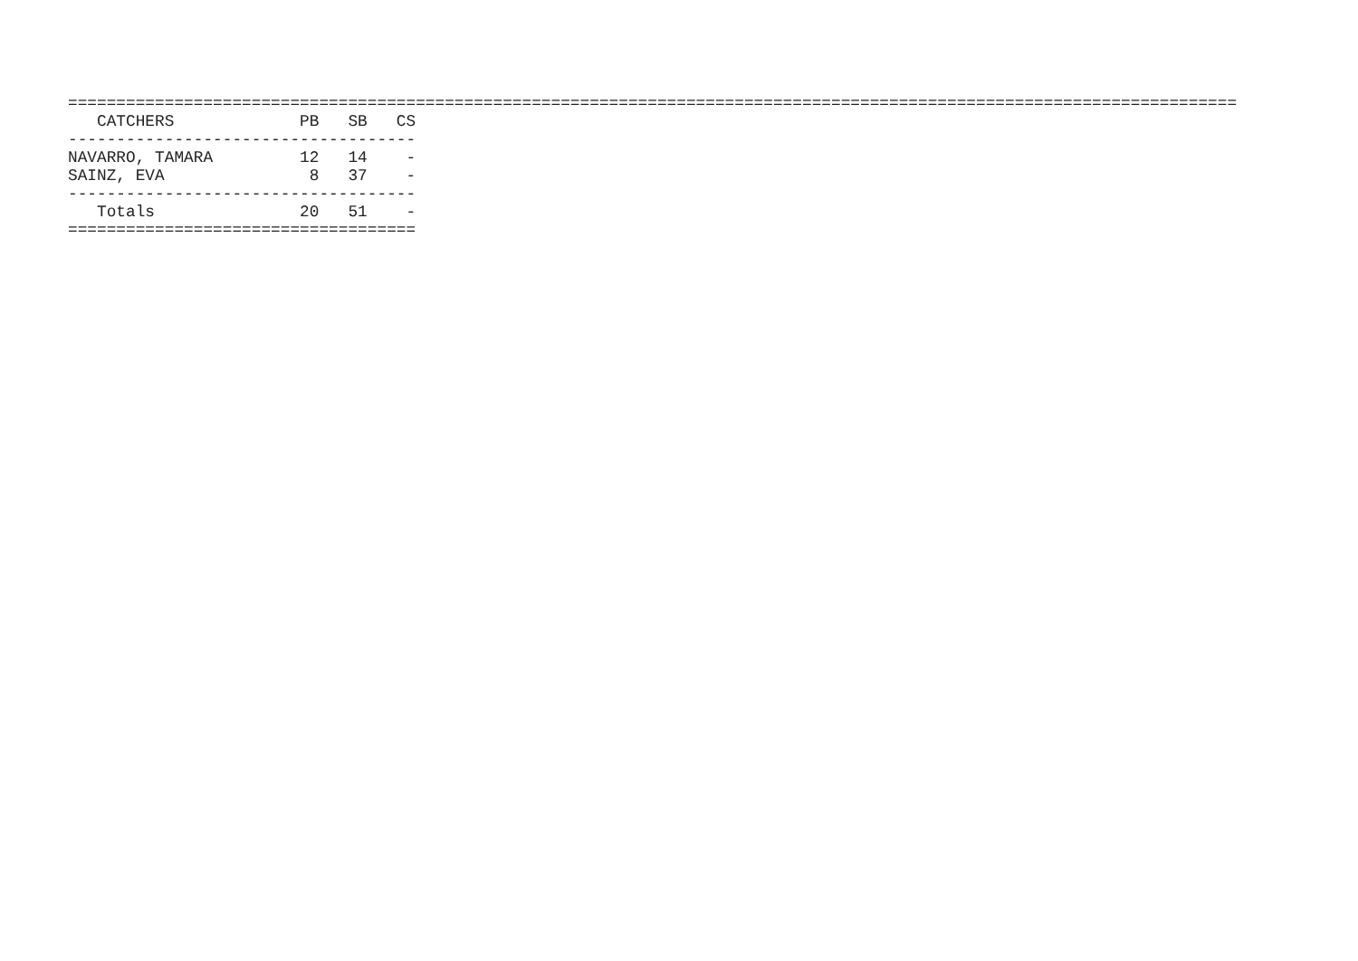=========================================================================================================================
| CATCHERS | PB | SB | CS |
| --- | --- | --- | --- |
| ------------------------------------ | | | |
| NAVARRO, TAMARA | 12 | 14 | - |
| SAINZ, EVA | 8 | 37 | - |
| ------------------------------------ | | | |
| Totals | 20 | 51 | - |
| ==================================== | | | |